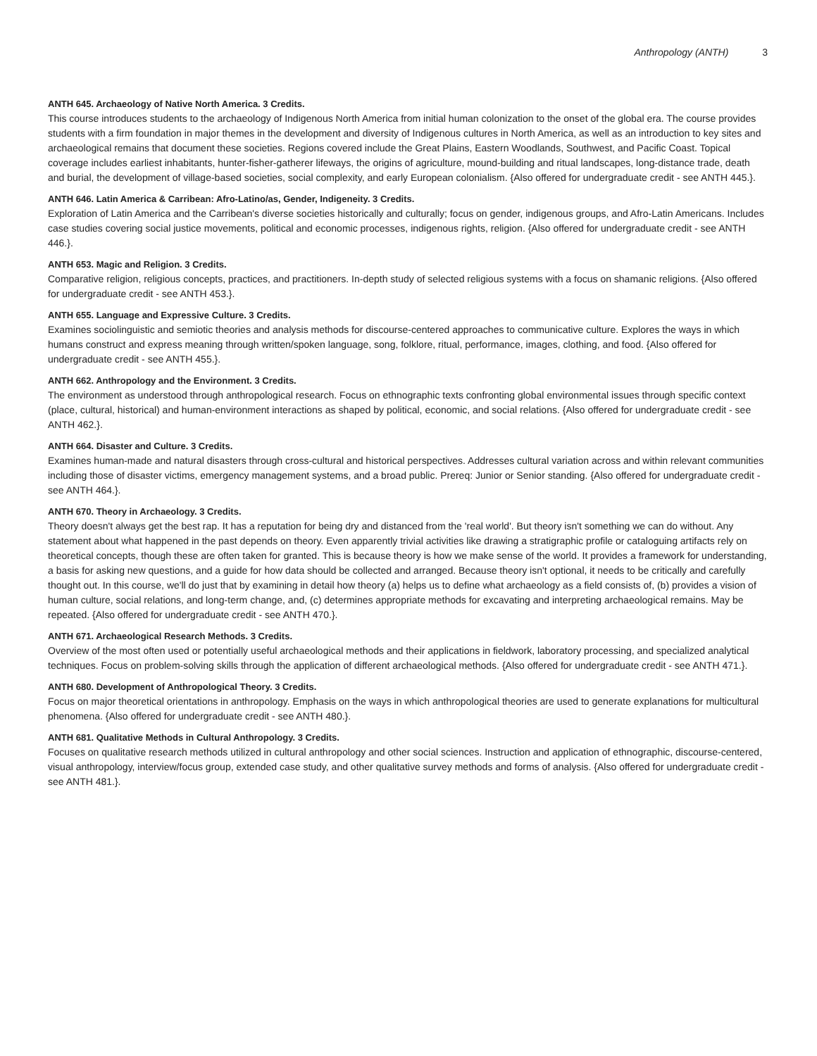Anthropology (ANTH) 3
ANTH 645. Archaeology of Native North America. 3 Credits.
This course introduces students to the archaeology of Indigenous North America from initial human colonization to the onset of the global era. The course provides students with a firm foundation in major themes in the development and diversity of Indigenous cultures in North America, as well as an introduction to key sites and archaeological remains that document these societies. Regions covered include the Great Plains, Eastern Woodlands, Southwest, and Pacific Coast. Topical coverage includes earliest inhabitants, hunter-fisher-gatherer lifeways, the origins of agriculture, mound-building and ritual landscapes, long-distance trade, death and burial, the development of village-based societies, social complexity, and early European colonialism. {Also offered for undergraduate credit - see ANTH 445.}.
ANTH 646. Latin America & Carribean: Afro-Latino/as, Gender, Indigeneity. 3 Credits.
Exploration of Latin America and the Carribean's diverse societies historically and culturally; focus on gender, indigenous groups, and Afro-Latin Americans. Includes case studies covering social justice movements, political and economic processes, indigenous rights, religion. {Also offered for undergraduate credit - see ANTH 446.}.
ANTH 653. Magic and Religion. 3 Credits.
Comparative religion, religious concepts, practices, and practitioners. In-depth study of selected religious systems with a focus on shamanic religions. {Also offered for undergraduate credit - see ANTH 453.}.
ANTH 655. Language and Expressive Culture. 3 Credits.
Examines sociolinguistic and semiotic theories and analysis methods for discourse-centered approaches to communicative culture. Explores the ways in which humans construct and express meaning through written/spoken language, song, folklore, ritual, performance, images, clothing, and food. {Also offered for undergraduate credit - see ANTH 455.}.
ANTH 662. Anthropology and the Environment. 3 Credits.
The environment as understood through anthropological research. Focus on ethnographic texts confronting global environmental issues through specific context (place, cultural, historical) and human-environment interactions as shaped by political, economic, and social relations. {Also offered for undergraduate credit - see ANTH 462.}.
ANTH 664. Disaster and Culture. 3 Credits.
Examines human-made and natural disasters through cross-cultural and historical perspectives. Addresses cultural variation across and within relevant communities including those of disaster victims, emergency management systems, and a broad public. Prereq: Junior or Senior standing. {Also offered for undergraduate credit - see ANTH 464.}.
ANTH 670. Theory in Archaeology. 3 Credits.
Theory doesn't always get the best rap. It has a reputation for being dry and distanced from the 'real world'. But theory isn't something we can do without. Any statement about what happened in the past depends on theory. Even apparently trivial activities like drawing a stratigraphic profile or cataloguing artifacts rely on theoretical concepts, though these are often taken for granted. This is because theory is how we make sense of the world. It provides a framework for understanding, a basis for asking new questions, and a guide for how data should be collected and arranged. Because theory isn't optional, it needs to be critically and carefully thought out. In this course, we'll do just that by examining in detail how theory (a) helps us to define what archaeology as a field consists of, (b) provides a vision of human culture, social relations, and long-term change, and, (c) determines appropriate methods for excavating and interpreting archaeological remains. May be repeated. {Also offered for undergraduate credit - see ANTH 470.}.
ANTH 671. Archaeological Research Methods. 3 Credits.
Overview of the most often used or potentially useful archaeological methods and their applications in fieldwork, laboratory processing, and specialized analytical techniques. Focus on problem-solving skills through the application of different archaeological methods. {Also offered for undergraduate credit - see ANTH 471.}.
ANTH 680. Development of Anthropological Theory. 3 Credits.
Focus on major theoretical orientations in anthropology. Emphasis on the ways in which anthropological theories are used to generate explanations for multicultural phenomena. {Also offered for undergraduate credit - see ANTH 480.}.
ANTH 681. Qualitative Methods in Cultural Anthropology. 3 Credits.
Focuses on qualitative research methods utilized in cultural anthropology and other social sciences. Instruction and application of ethnographic, discourse-centered, visual anthropology, interview/focus group, extended case study, and other qualitative survey methods and forms of analysis. {Also offered for undergraduate credit - see ANTH 481.}.